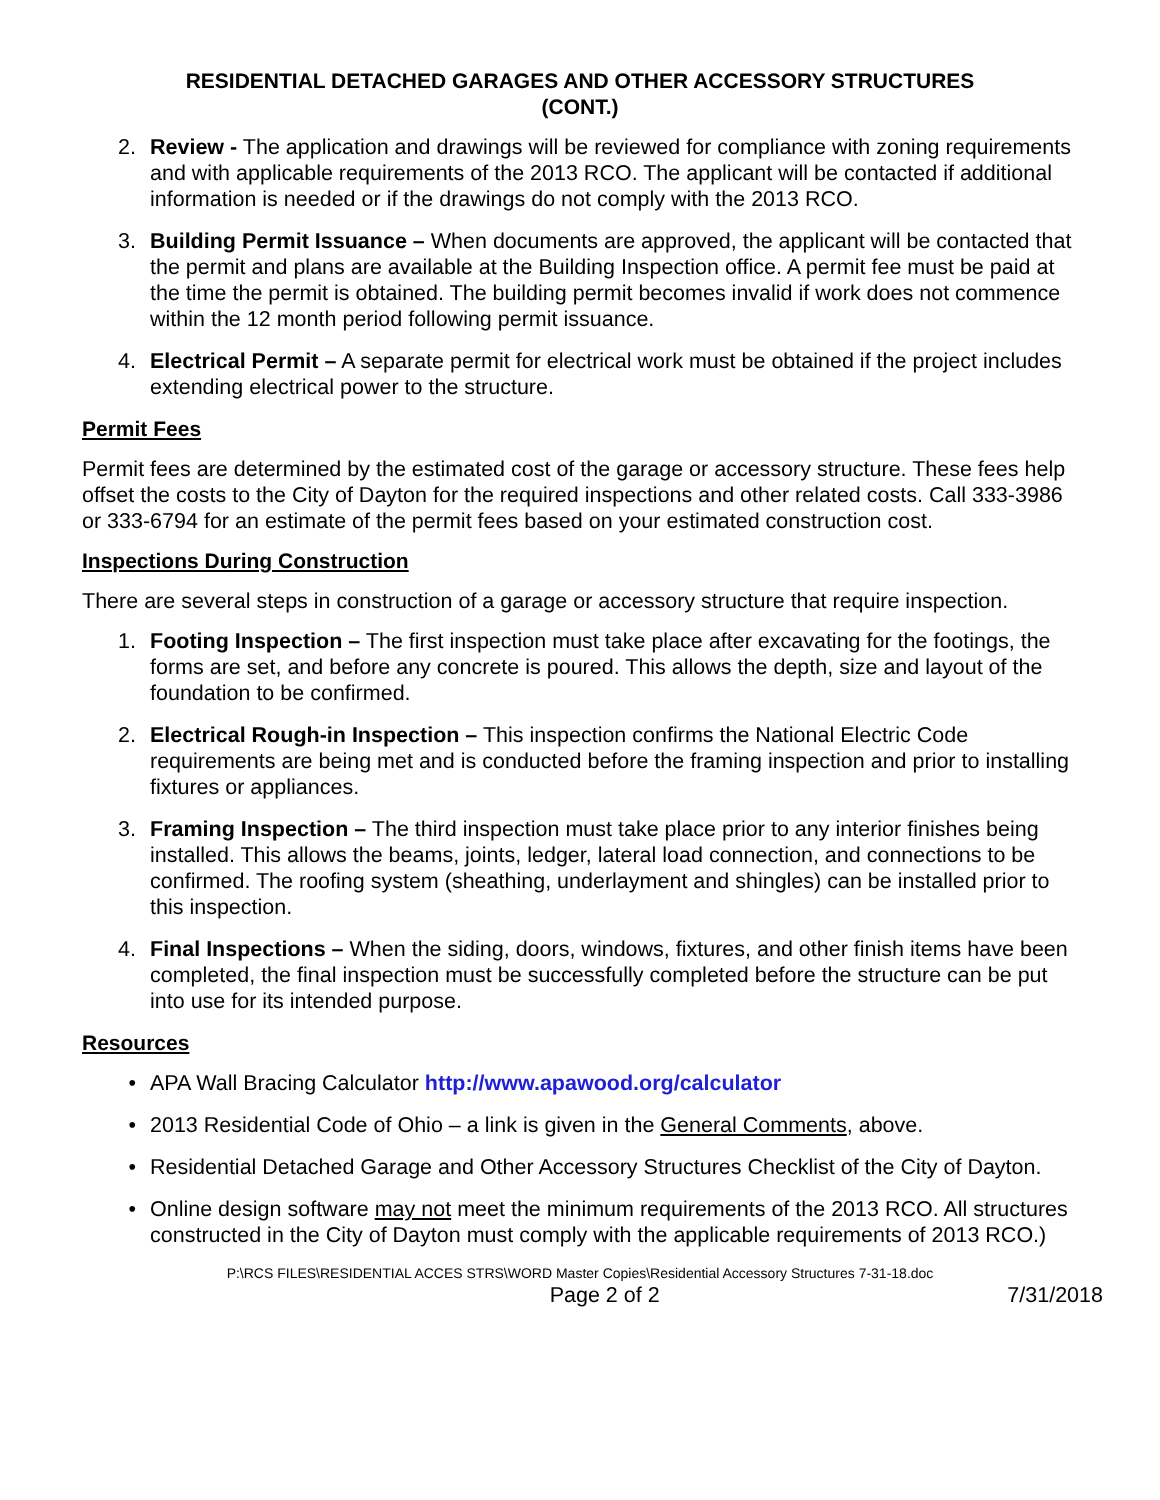RESIDENTIAL DETACHED GARAGES AND OTHER ACCESSORY STRUCTURES
(CONT.)
2. Review - The application and drawings will be reviewed for compliance with zoning requirements and with applicable requirements of the 2013 RCO. The applicant will be contacted if additional information is needed or if the drawings do not comply with the 2013 RCO.
3. Building Permit Issuance – When documents are approved, the applicant will be contacted that the permit and plans are available at the Building Inspection office. A permit fee must be paid at the time the permit is obtained. The building permit becomes invalid if work does not commence within the 12 month period following permit issuance.
4. Electrical Permit – A separate permit for electrical work must be obtained if the project includes extending electrical power to the structure.
Permit Fees
Permit fees are determined by the estimated cost of the garage or accessory structure. These fees help offset the costs to the City of Dayton for the required inspections and other related costs. Call 333-3986 or 333-6794 for an estimate of the permit fees based on your estimated construction cost.
Inspections During Construction
There are several steps in construction of a garage or accessory structure that require inspection.
1. Footing Inspection – The first inspection must take place after excavating for the footings, the forms are set, and before any concrete is poured. This allows the depth, size and layout of the foundation to be confirmed.
2. Electrical Rough-in Inspection – This inspection confirms the National Electric Code requirements are being met and is conducted before the framing inspection and prior to installing fixtures or appliances.
3. Framing Inspection – The third inspection must take place prior to any interior finishes being installed. This allows the beams, joints, ledger, lateral load connection, and connections to be confirmed. The roofing system (sheathing, underlayment and shingles) can be installed prior to this inspection.
4. Final Inspections – When the siding, doors, windows, fixtures, and other finish items have been completed, the final inspection must be successfully completed before the structure can be put into use for its intended purpose.
Resources
• APA Wall Bracing Calculator http://www.apawood.org/calculator
• 2013 Residential Code of Ohio – a link is given in the General Comments, above.
• Residential Detached Garage and Other Accessory Structures Checklist of the City of Dayton.
• Online design software may not meet the minimum requirements of the 2013 RCO. All structures constructed in the City of Dayton must comply with the applicable requirements of 2013 RCO.)
P:\RCS FILES\RESIDENTIAL ACCES STRS\WORD Master Copies\Residential Accessory Structures 7-31-18.doc
Page 2 of 2 7/31/2018